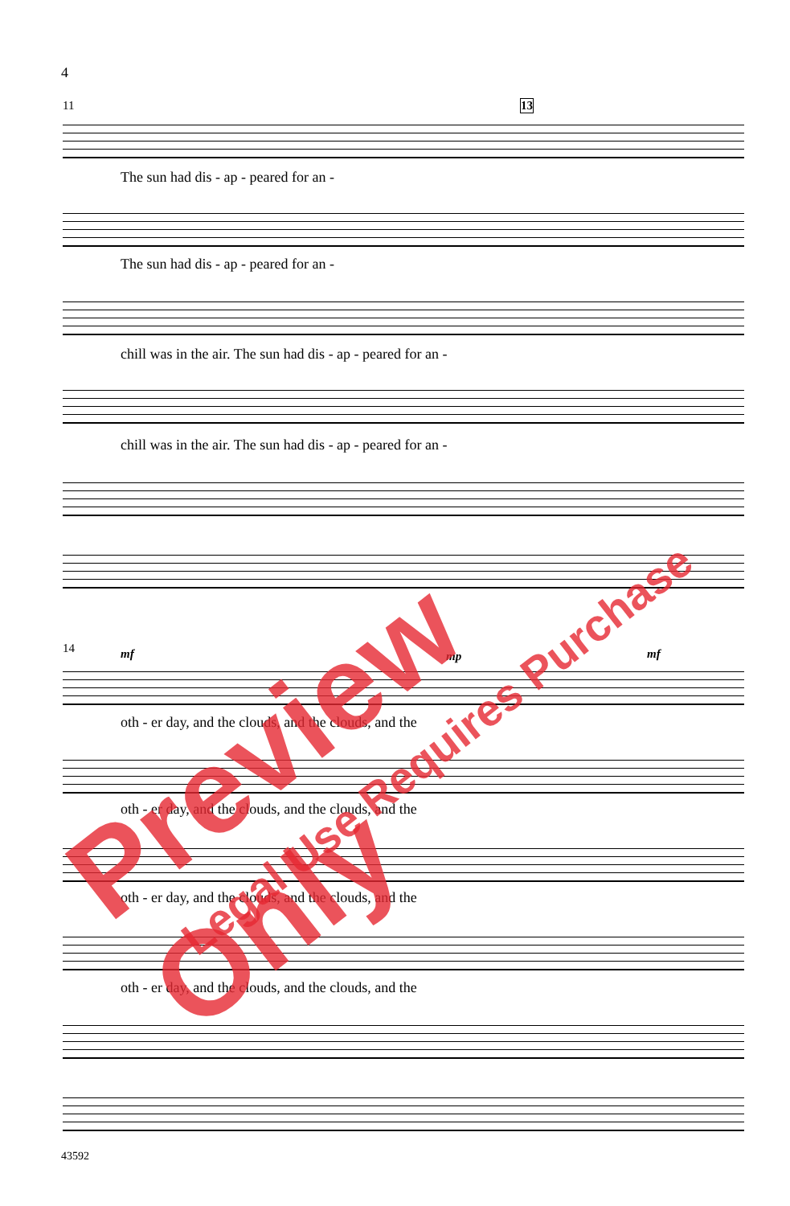4
11 13
The sun had dis - ap - peared for an -
The sun had dis - ap - peared for an -
chill was in the air. The sun had dis - ap - peared for an -
chill was in the air. The sun had dis - ap - peared for an -
14
oth - er day, and the clouds, and the clouds, and the
oth - er day, and the clouds, and the clouds, and the
oth - er day, and the clouds, and the clouds, and the
oth - er day, and the clouds, and the clouds, and the
mf mp mf
43592
Preview Only
Legal Use Requires Purchase